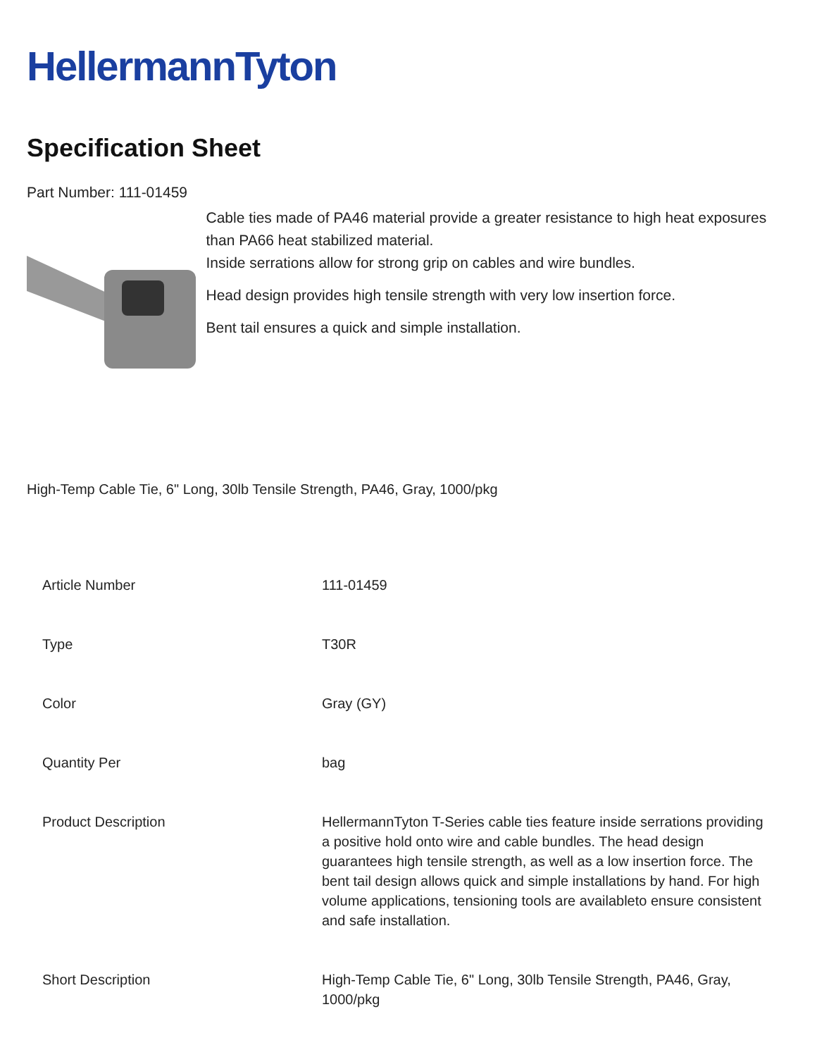HellermannTyton
Specification Sheet
Part Number: 111-01459
Cable ties made of PA46 material provide a greater resistance to high heat exposures than PA66 heat stabilized material.
Inside serrations allow for strong grip on cables and wire bundles.
Head design provides high tensile strength with very low insertion force.
Bent tail ensures a quick and simple installation.
High-Temp Cable Tie, 6" Long, 30lb Tensile Strength, PA46, Gray, 1000/pkg
| Article Number | 111-01459 |
| Type | T30R |
| Color | Gray (GY) |
| Quantity Per | bag |
| Product Description | HellermannTyton T-Series cable ties feature inside serrations providing a positive hold onto wire and cable bundles. The head design guarantees high tensile strength, as well as a low insertion force. The bent tail design allows quick and simple installations by hand. For high volume applications, tensioning tools are availableto ensure consistent and safe installation. |
| Short Description | High-Temp Cable Tie, 6" Long, 30lb Tensile Strength, PA46, Gray, 1000/pkg |